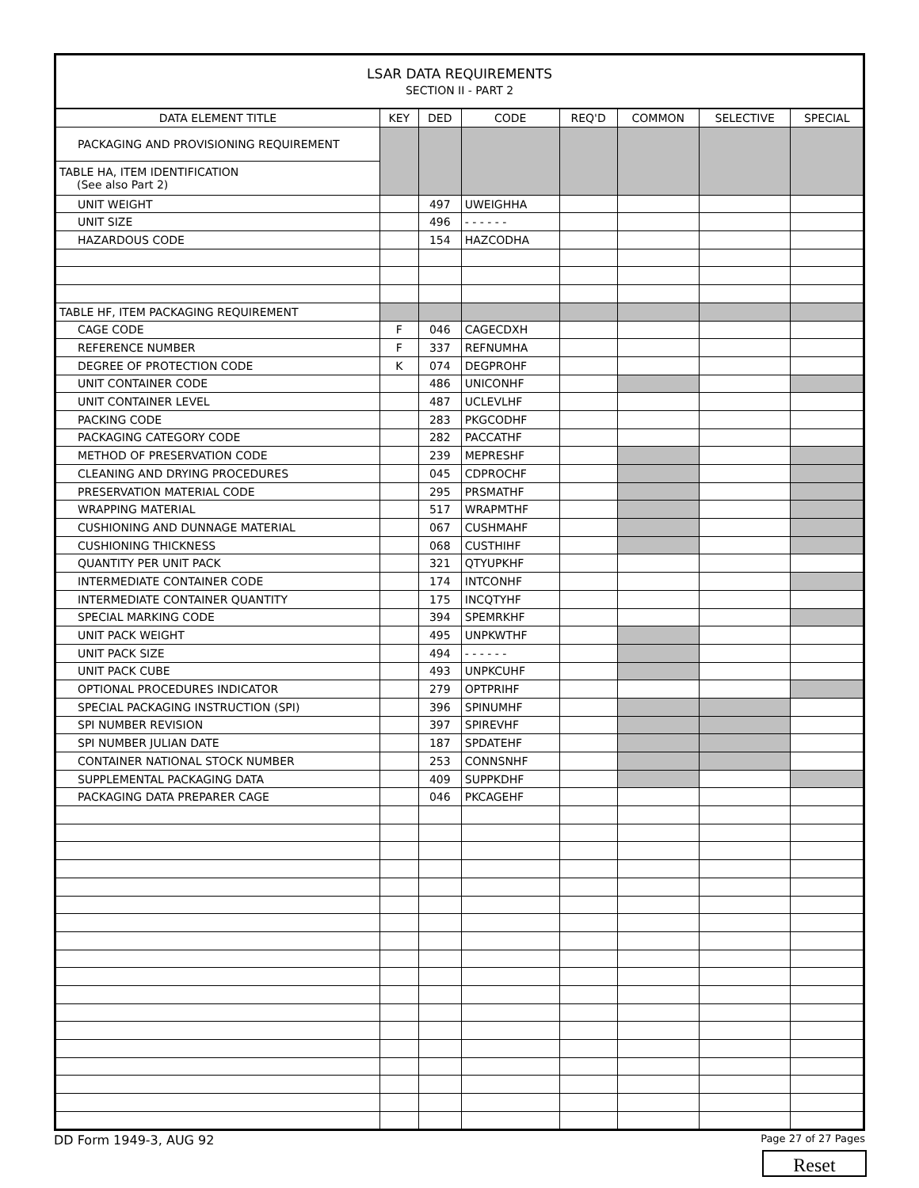| LSAR DATA REQUIREMENTS SECTION II - PART 2 | | | | | | | |
| DATA ELEMENT TITLE | KEY | DED | CODE | REQ'D | COMMON | SELECTIVE | SPECIAL |
| PACKAGING AND PROVISIONING REQUIREMENT | | | | | | | |
| TABLE HA, ITEM IDENTIFICATION (See also Part 2) | | | | | | | |
| UNIT WEIGHT | | 497 | UWEIGHHA | | | | |
| UNIT SIZE | | 496 | - - - - - - | | | | |
| HAZARDOUS CODE | | 154 | HAZCODHA | | | | |
| TABLE HF, ITEM PACKAGING REQUIREMENT | | | | | | | |
| CAGE CODE | F | 046 | CAGECDXH | | | | |
| REFERENCE NUMBER | F | 337 | REFNUMHA | | | | |
| DEGREE OF PROTECTION CODE | K | 074 | DEGPROHF | | | | |
| UNIT CONTAINER CODE | | 486 | UNICONHF | | | | |
| UNIT CONTAINER LEVEL | | 487 | UCLEVLHF | | | | |
| PACKING CODE | | 283 | PKGCODHF | | | | |
| PACKAGING CATEGORY CODE | | 282 | PACCATHF | | | | |
| METHOD OF PRESERVATION CODE | | 239 | MEPRESHF | | | | |
| CLEANING AND DRYING PROCEDURES | | 045 | CDPROCHF | | | | |
| PRESERVATION MATERIAL CODE | | 295 | PRSMATHF | | | | |
| WRAPPING MATERIAL | | 517 | WRAPMTHF | | | | |
| CUSHIONING AND DUNNAGE MATERIAL | | 067 | CUSHMAHF | | | | |
| CUSHIONING THICKNESS | | 068 | CUSTHIHF | | | | |
| QUANTITY PER UNIT PACK | | 321 | QTYUPKHF | | | | |
| INTERMEDIATE CONTAINER CODE | | 174 | INTCONHF | | | | |
| INTERMEDIATE CONTAINER QUANTITY | | 175 | INCQTYHF | | | | |
| SPECIAL MARKING CODE | | 394 | SPEMRKHF | | | | |
| UNIT PACK WEIGHT | | 495 | UNPKWTHF | | | | |
| UNIT PACK SIZE | | 494 | - - - - - - | | | | |
| UNIT PACK CUBE | | 493 | UNPKCUHF | | | | |
| OPTIONAL PROCEDURES INDICATOR | | 279 | OPTPRIHF | | | | |
| SPECIAL PACKAGING INSTRUCTION (SPI) | | 396 | SPINUMHF | | | | |
| SPI NUMBER REVISION | | 397 | SPIREVHF | | | | |
| SPI NUMBER JULIAN DATE | | 187 | SPDATEHF | | | | |
| CONTAINER NATIONAL STOCK NUMBER | | 253 | CONNSNHF | | | | |
| SUPPLEMENTAL PACKAGING DATA | | 409 | SUPPKDHF | | | | |
| PACKAGING DATA PREPARER CAGE | | 046 | PKCAGEHF | | | | |
DD Form 1949-3, AUG 92 Page 27 of 27 Pages
Reset